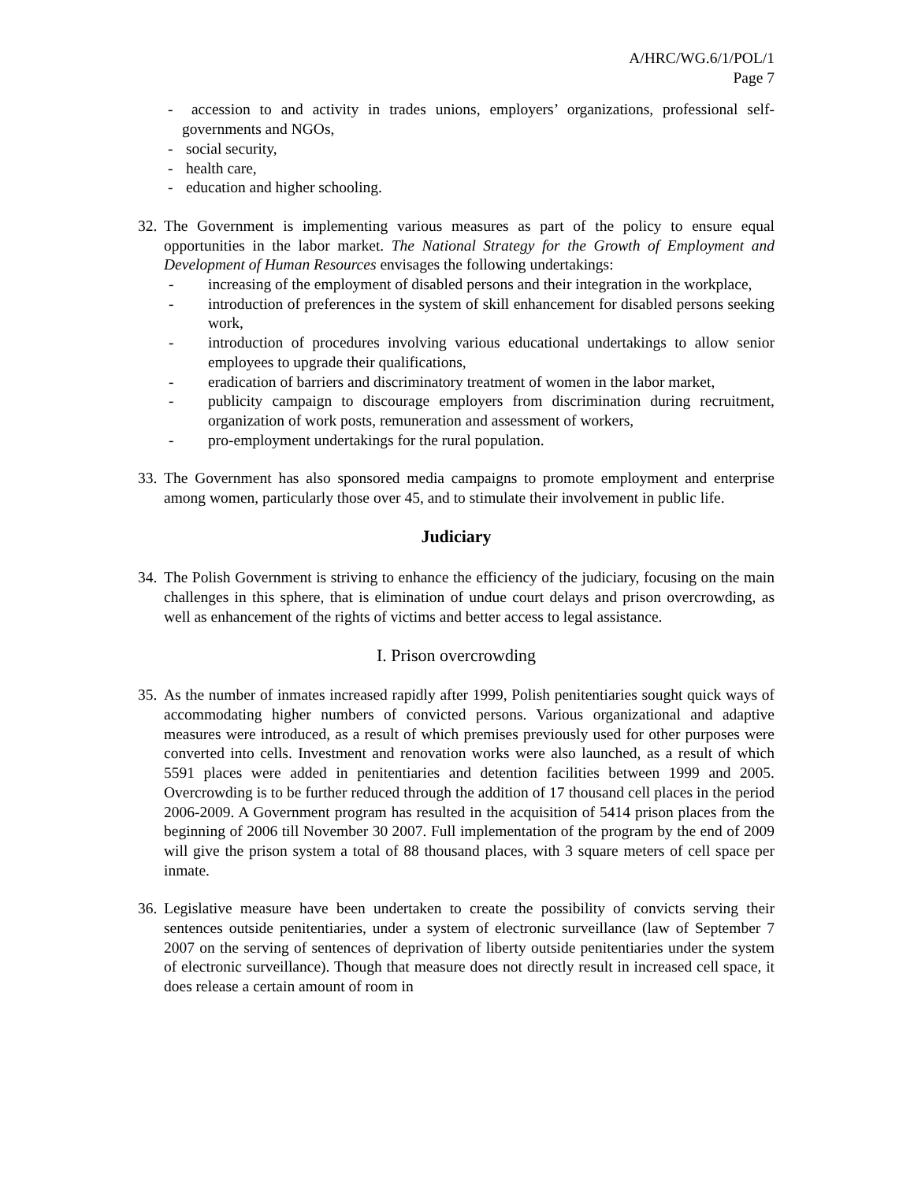A/HRC/WG.6/1/POL/1
Page 7
- accession to and activity in trades unions, employers’ organizations, professional self-governments and NGOs,
- social security,
- health care,
- education and higher schooling.
32.
The Government is implementing various measures as part of the policy to ensure equal opportunities in the labor market. The National Strategy for the Growth of Employment and Development of Human Resources envisages the following undertakings:
- increasing of the employment of disabled persons and their integration in the workplace,
- introduction of preferences in the system of skill enhancement for disabled persons seeking work,
- introduction of procedures involving various educational undertakings to allow senior employees to upgrade their qualifications,
- eradication of barriers and discriminatory treatment of women in the labor market,
- publicity campaign to discourage employers from discrimination during recruitment, organization of work posts, remuneration and assessment of workers,
- pro-employment undertakings for the rural population.
33.
The Government has also sponsored media campaigns to promote employment and enterprise among women, particularly those over 45, and to stimulate their involvement in public life.
Judiciary
34.
The Polish Government is striving to enhance the efficiency of the judiciary, focusing on the main challenges in this sphere, that is elimination of undue court delays and prison overcrowding, as well as enhancement of the rights of victims and better access to legal assistance.
I. Prison overcrowding
35.
As the number of inmates increased rapidly after 1999, Polish penitentiaries sought quick ways of accommodating higher numbers of convicted persons. Various organizational and adaptive measures were introduced, as a result of which premises previously used for other purposes were converted into cells. Investment and renovation works were also launched, as a result of which 5591 places were added in penitentiaries and detention facilities between 1999 and 2005. Overcrowding is to be further reduced through the addition of 17 thousand cell places in the period 2006-2009. A Government program has resulted in the acquisition of 5414 prison places from the beginning of 2006 till November 30 2007. Full implementation of the program by the end of 2009 will give the prison system a total of 88 thousand places, with 3 square meters of cell space per inmate.
36.
Legislative measure have been undertaken to create the possibility of convicts serving their sentences outside penitentiaries, under a system of electronic surveillance (law of September 7 2007 on the serving of sentences of deprivation of liberty outside penitentiaries under the system of electronic surveillance). Though that measure does not directly result in increased cell space, it does release a certain amount of room in